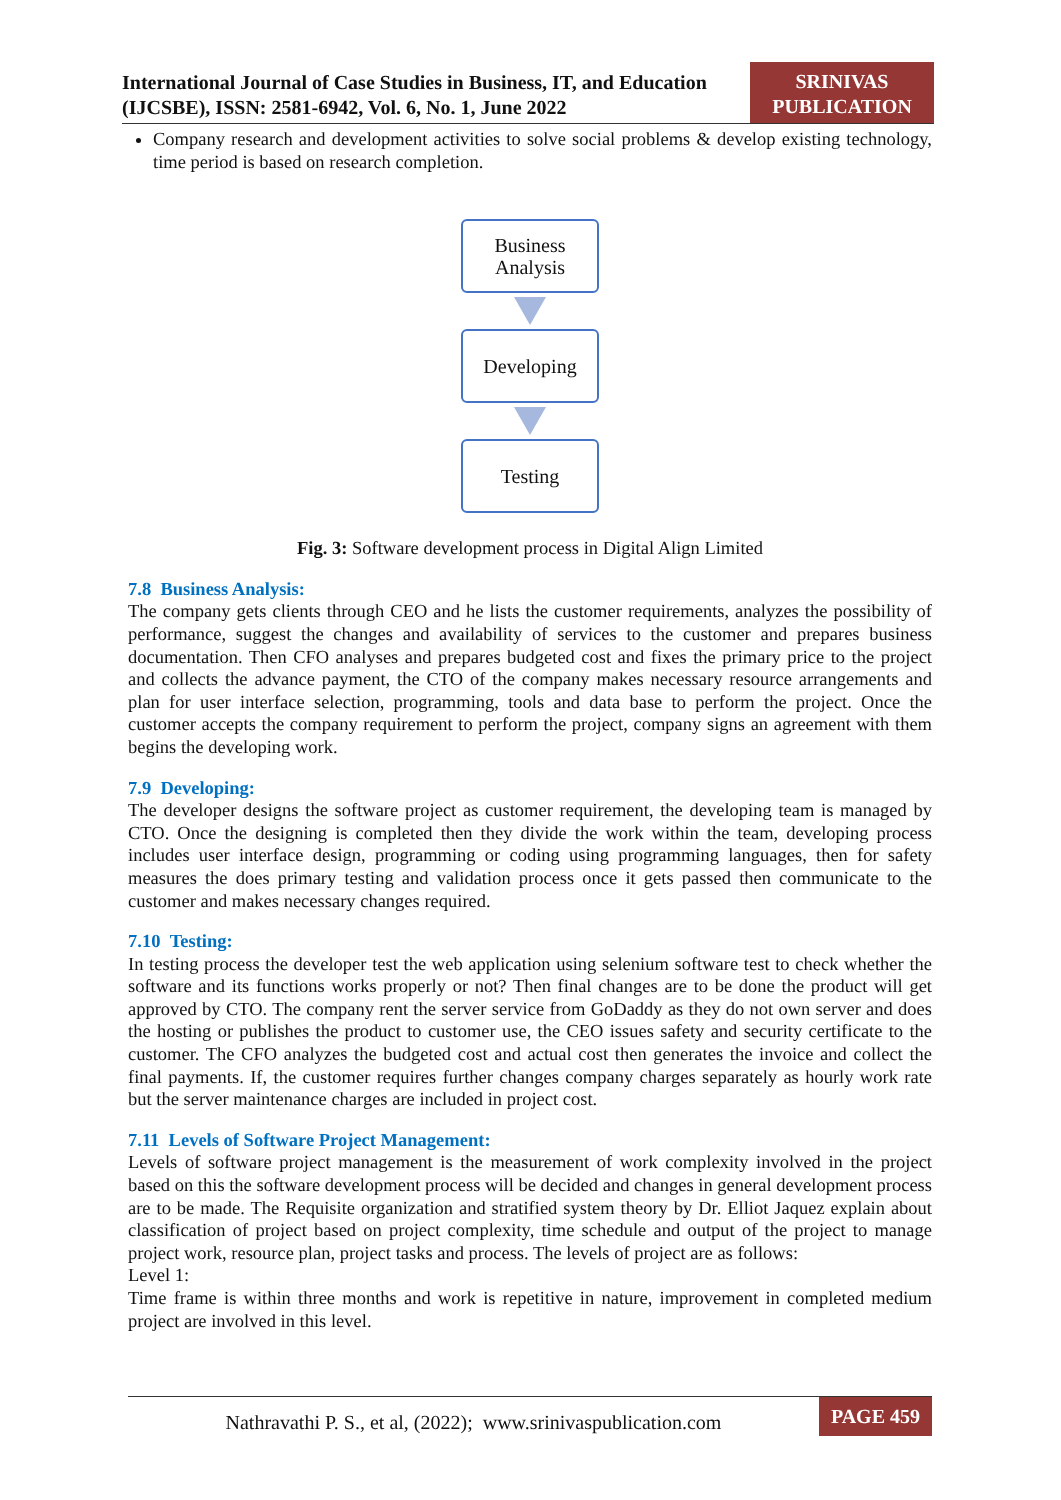International Journal of Case Studies in Business, IT, and Education (IJCSBE), ISSN: 2581-6942, Vol. 6, No. 1, June 2022
SRINIVAS PUBLICATION
Company research and development activities to solve social problems & develop existing technology, time period is based on research completion.
Business Analysis
Developing
Testing
Fig. 3: Software development process in Digital Align Limited
7.8 Business Analysis:
The company gets clients through CEO and he lists the customer requirements, analyzes the possibility of performance, suggest the changes and availability of services to the customer and prepares business documentation. Then CFO analyses and prepares budgeted cost and fixes the primary price to the project and collects the advance payment, the CTO of the company makes necessary resource arrangements and plan for user interface selection, programming, tools and data base to perform the project. Once the customer accepts the company requirement to perform the project, company signs an agreement with them begins the developing work.
7.9 Developing:
The developer designs the software project as customer requirement, the developing team is managed by CTO. Once the designing is completed then they divide the work within the team, developing process includes user interface design, programming or coding using programming languages, then for safety measures the does primary testing and validation process once it gets passed then communicate to the customer and makes necessary changes required.
7.10 Testing:
In testing process the developer test the web application using selenium software test to check whether the software and its functions works properly or not? Then final changes are to be done the product will get approved by CTO. The company rent the server service from GoDaddy as they do not own server and does the hosting or publishes the product to customer use, the CEO issues safety and security certificate to the customer. The CFO analyzes the budgeted cost and actual cost then generates the invoice and collect the final payments. If, the customer requires further changes company charges separately as hourly work rate but the server maintenance charges are included in project cost.
7.11 Levels of Software Project Management:
Levels of software project management is the measurement of work complexity involved in the project based on this the software development process will be decided and changes in general development process are to be made. The Requisite organization and stratified system theory by Dr. Elliot Jaquez explain about classification of project based on project complexity, time schedule and output of the project to manage project work, resource plan, project tasks and process. The levels of project are as follows:
Level 1:
Time frame is within three months and work is repetitive in nature, improvement in completed medium project are involved in this level.
Nathravathi P. S., et al, (2022); www.srinivaspublication.com
PAGE 459